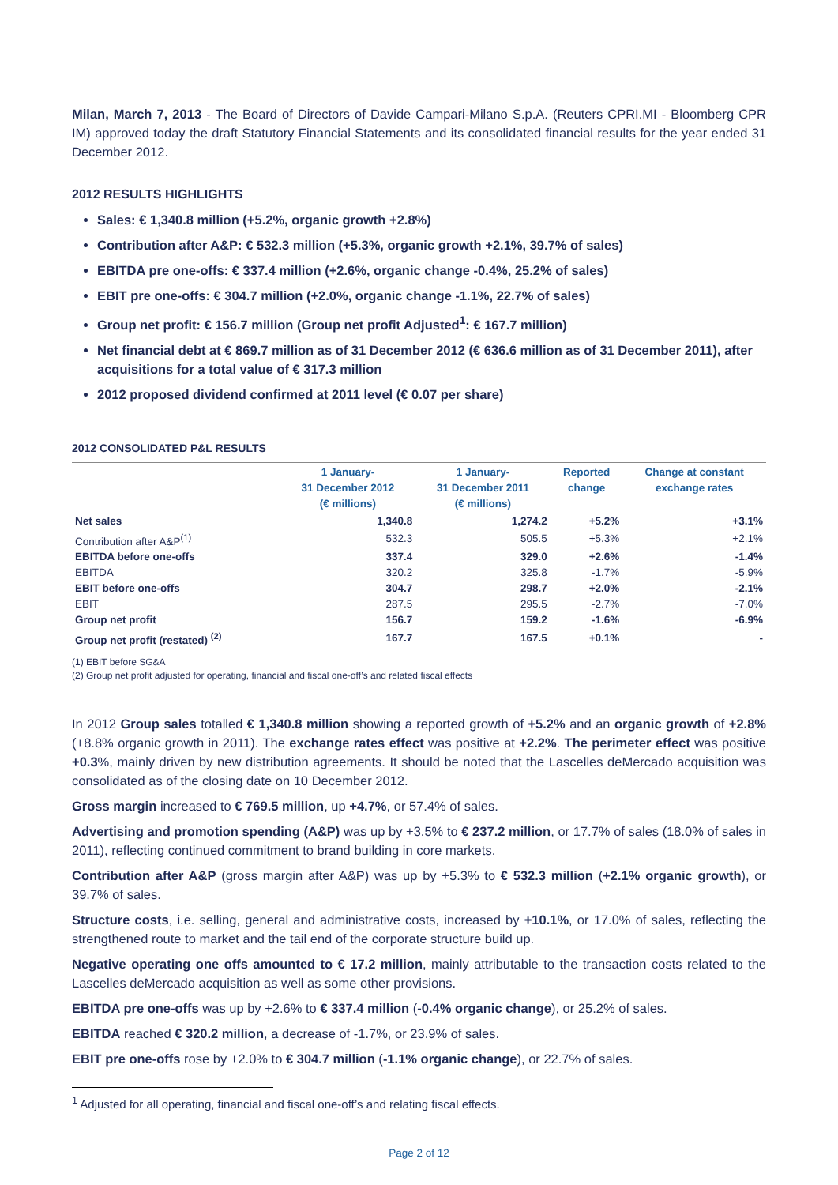Milan, March 7, 2013 - The Board of Directors of Davide Campari-Milano S.p.A. (Reuters CPRI.MI - Bloomberg CPR IM) approved today the draft Statutory Financial Statements and its consolidated financial results for the year ended 31 December 2012.
2012 RESULTS HIGHLIGHTS
Sales: € 1,340.8 million (+5.2%, organic growth +2.8%)
Contribution after A&P: € 532.3 million (+5.3%, organic growth +2.1%, 39.7% of sales)
EBITDA pre one-offs: € 337.4 million (+2.6%, organic change -0.4%, 25.2% of sales)
EBIT pre one-offs: € 304.7 million (+2.0%, organic change -1.1%, 22.7% of sales)
Group net profit: € 156.7 million (Group net profit Adjusted<sup>1</sup>: € 167.7 million)
Net financial debt at € 869.7 million as of 31 December 2012 (€ 636.6 million as of 31 December 2011), after acquisitions for a total value of € 317.3 million
2012 proposed dividend confirmed at 2011 level (€ 0.07 per share)
2012 CONSOLIDATED P&L RESULTS
| | 1 January- 31 December 2012 (€ millions) | 1 January- 31 December 2011 (€ millions) | Reported change | Change at constant exchange rates |
| --- | --- | --- | --- | --- |
| Net sales | 1,340.8 | 1,274.2 | +5.2% | +3.1% |
| Contribution after A&P<sup>(1)</sup> | 532.3 | 505.5 | +5.3% | +2.1% |
| EBITDA before one-offs | 337.4 | 329.0 | +2.6% | -1.4% |
| EBITDA | 320.2 | 325.8 | -1.7% | -5.9% |
| EBIT before one-offs | 304.7 | 298.7 | +2.0% | -2.1% |
| EBIT | 287.5 | 295.5 | -2.7% | -7.0% |
| Group net profit | 156.7 | 159.2 | -1.6% | -6.9% |
| Group net profit (restated) <sup>(2)</sup> | 167.7 | 167.5 | +0.1% | - |
(1) EBIT before SG&A
(2) Group net profit adjusted for operating, financial and fiscal one-off’s and related fiscal effects
In 2012 Group sales totalled € 1,340.8 million showing a reported growth of +5.2% and an organic growth of +2.8% (+8.8% organic growth in 2011). The exchange rates effect was positive at +2.2%. The perimeter effect was positive +0.3%, mainly driven by new distribution agreements. It should be noted that the Lascelles deMercado acquisition was consolidated as of the closing date on 10 December 2012.
Gross margin increased to € 769.5 million, up +4.7%, or 57.4% of sales.
Advertising and promotion spending (A&P) was up by +3.5% to € 237.2 million, or 17.7% of sales (18.0% of sales in 2011), reflecting continued commitment to brand building in core markets.
Contribution after A&P (gross margin after A&P) was up by +5.3% to € 532.3 million (+2.1% organic growth), or 39.7% of sales.
Structure costs, i.e. selling, general and administrative costs, increased by +10.1%, or 17.0% of sales, reflecting the strengthened route to market and the tail end of the corporate structure build up.
Negative operating one offs amounted to € 17.2 million, mainly attributable to the transaction costs related to the Lascelles deMercado acquisition as well as some other provisions.
EBITDA pre one-offs was up by +2.6% to € 337.4 million (-0.4% organic change), or 25.2% of sales.
EBITDA reached € 320.2 million, a decrease of -1.7%, or 23.9% of sales.
EBIT pre one-offs rose by +2.0% to € 304.7 million (-1.1% organic change), or 22.7% of sales.
<sup>1</sup> Adjusted for all operating, financial and fiscal one-off’s and relating fiscal effects.
Page 2 of 12